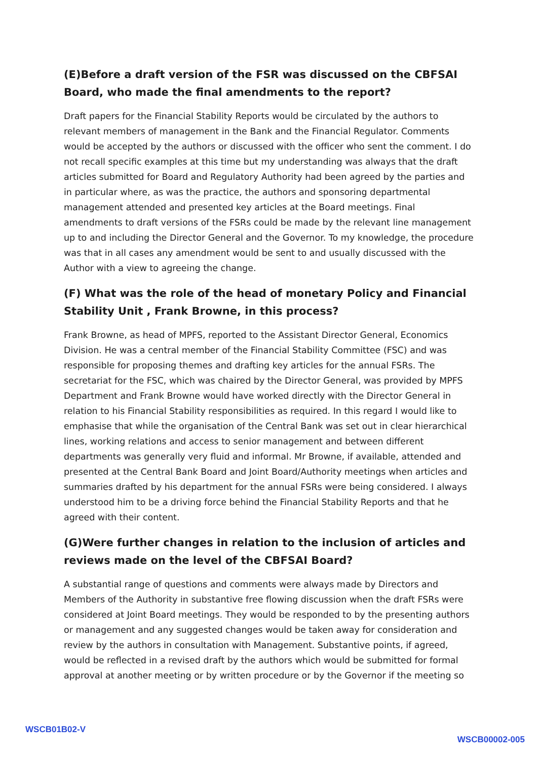(E)Before a draft version of the FSR was discussed on the CBFSAI Board, who made the final amendments to the report?
Draft papers for the Financial Stability Reports would be circulated by the authors to relevant members of management in the Bank and the Financial Regulator. Comments would be accepted by the authors or discussed with the officer who sent the comment. I do not recall specific examples at this time but my understanding was always that the draft articles submitted for Board and Regulatory Authority had been agreed by the parties and in particular where, as was the practice, the authors and sponsoring departmental management attended and presented key articles at the Board meetings. Final amendments to draft versions of the FSRs could be made by the relevant line management up to and including the Director General and the Governor. To my knowledge, the procedure was that in all cases any amendment would be sent to and usually discussed with the Author with a view to agreeing the change.
(F) What was the role of the head of monetary Policy and Financial Stability Unit , Frank Browne, in this process?
Frank Browne, as head of MPFS, reported to the Assistant Director General, Economics Division. He was a central member of the Financial Stability Committee (FSC) and was responsible for proposing themes and drafting key articles for the annual FSRs. The secretariat for the FSC, which was chaired by the Director General, was provided by MPFS Department and Frank Browne would have worked directly with the Director General in relation to his Financial Stability responsibilities as required. In this regard I would like to emphasise that while the organisation of the Central Bank was set out in clear hierarchical lines, working relations and access to senior management and between different departments was generally very fluid and informal. Mr Browne, if available, attended and presented at the Central Bank Board and Joint Board/Authority meetings when articles and summaries drafted by his department for the annual FSRs were being considered. I always understood him to be a driving force behind the Financial Stability Reports and that he agreed with their content.
(G)Were further changes in relation to the inclusion of articles and reviews made on the level of the CBFSAI Board?
A substantial range of questions and comments were always made by Directors and Members of the Authority in substantive free flowing discussion when the draft FSRs were considered at Joint Board meetings. They would be responded to by the presenting authors or management and any suggested changes would be taken away for consideration and review by the authors in consultation with Management. Substantive points, if agreed, would be reflected in a revised draft by the authors which would be submitted for formal approval at another meeting or by written procedure or by the Governor if the meeting so
WSCB01B02-V WSCB00002-005